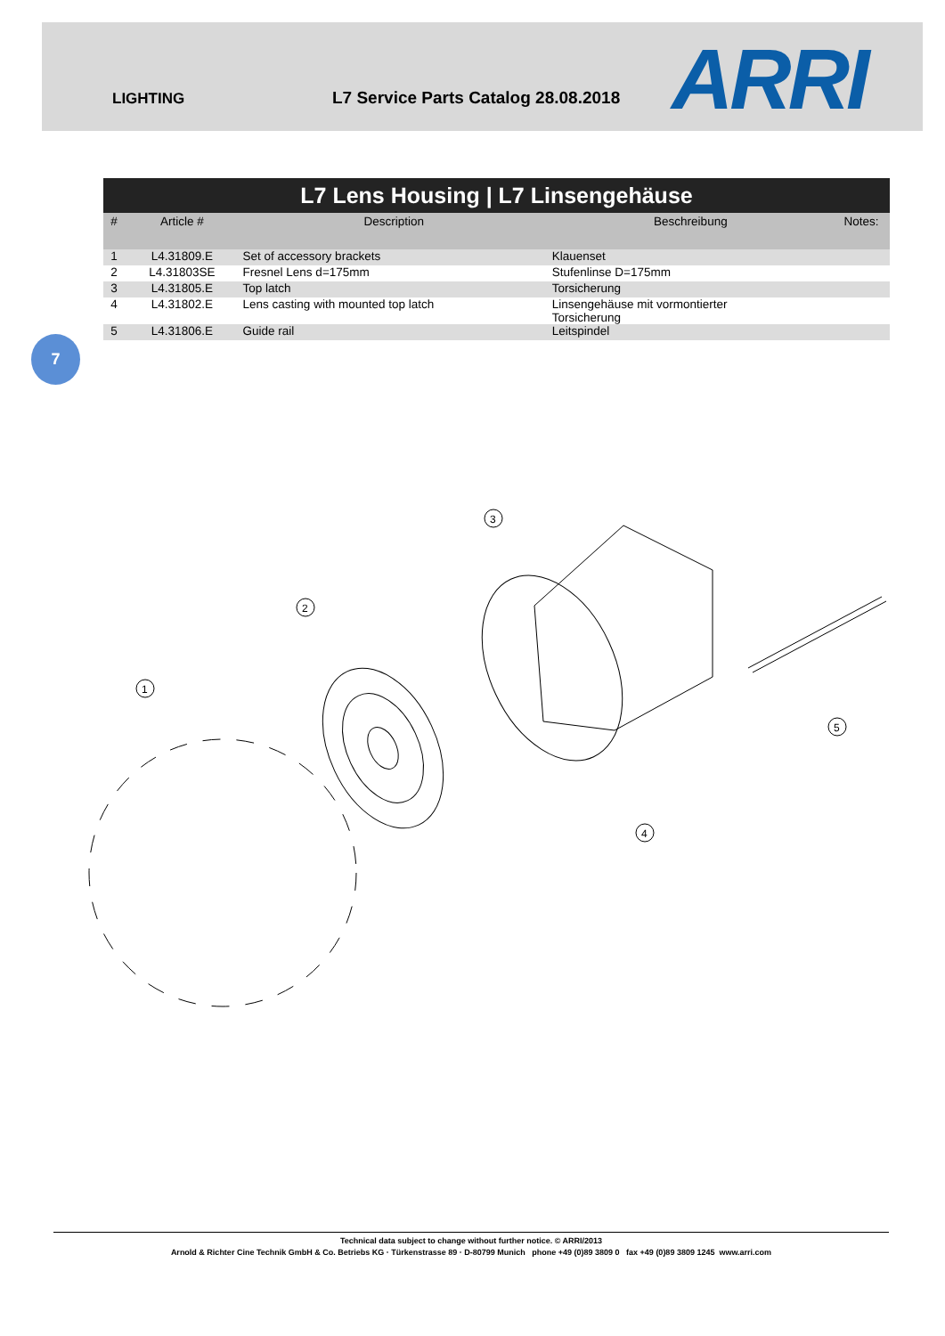LIGHTING
L7 Service Parts Catalog 28.08.2018
ARRI
| L7 Lens Housing / L7 Linsengehäuse | | | | |
| --- | --- | --- | --- | --- |
| # | Article # | Description | Beschreibung | Notes: |
| 1 | L4.31809.E | Set of accessory brackets | Klauenset | |
| 2 | L4.31803SE | Fresnel Lens d=175mm | Stufenlinse D=175mm | |
| 3 | L4.31805.E | Top latch | Torsicherung | |
| 4 | L4.31802.E | Lens casting with mounted top latch | Linsengehäuse mit vormontierter Torsicherung | |
| 5 | L4.31806.E | Guide rail | Leitspindel | |
7
1
2
3
4
5
Technical data subject to change without further notice. © ARRI/2013
Arnold & Richter Cine Technik GmbH & Co. Betriebs KG · Türkenstrasse 89 · D-80799 Munich phone +49 (0)89 3809 0 fax +49 (0)89 3809 1245 www.arri.com